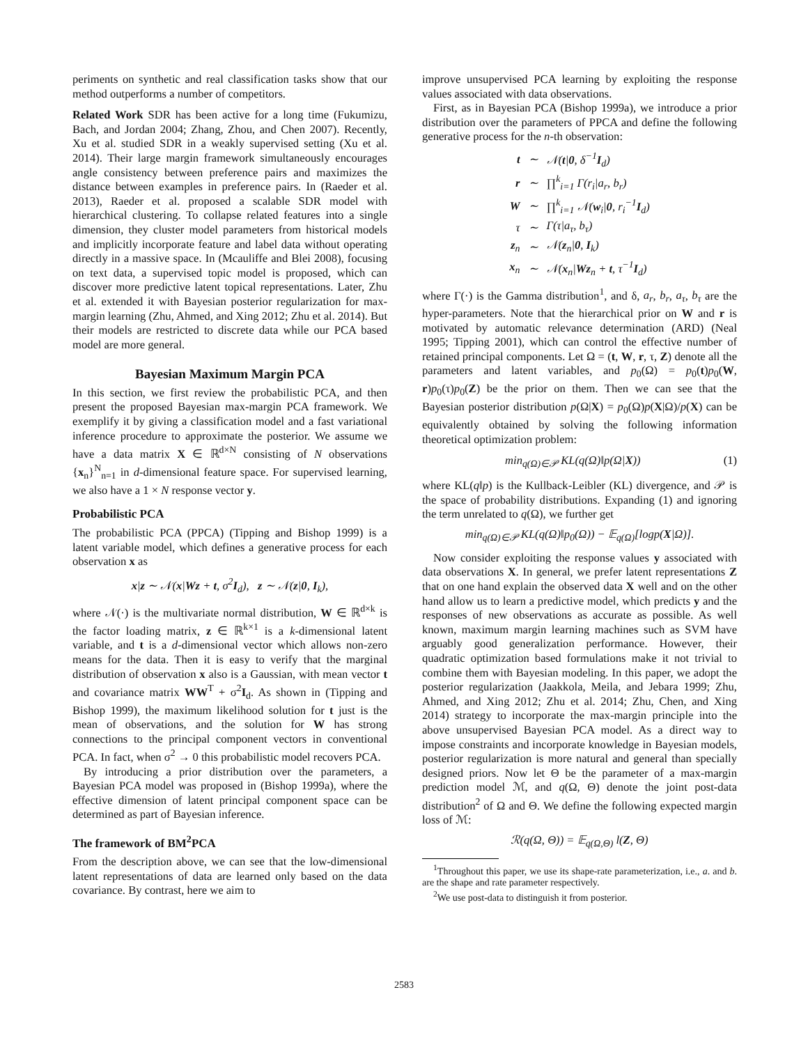periments on synthetic and real classification tasks show that our method outperforms a number of competitors.
Related Work SDR has been active for a long time (Fukumizu, Bach, and Jordan 2004; Zhang, Zhou, and Chen 2007). Recently, Xu et al. studied SDR in a weakly supervised setting (Xu et al. 2014). Their large margin framework simultaneously encourages angle consistency between preference pairs and maximizes the distance between examples in preference pairs. In (Raeder et al. 2013), Raeder et al. proposed a scalable SDR model with hierarchical clustering. To collapse related features into a single dimension, they cluster model parameters from historical models and implicitly incorporate feature and label data without operating directly in a massive space. In (Mcauliffe and Blei 2008), focusing on text data, a supervised topic model is proposed, which can discover more predictive latent topical representations. Later, Zhu et al. extended it with Bayesian posterior regularization for max-margin learning (Zhu, Ahmed, and Xing 2012; Zhu et al. 2014). But their models are restricted to discrete data while our PCA based model are more general.
Bayesian Maximum Margin PCA
In this section, we first review the probabilistic PCA, and then present the proposed Bayesian max-margin PCA framework. We exemplify it by giving a classification model and a fast variational inference procedure to approximate the posterior. We assume we have a data matrix X ∈ ℝ<sup>d×N</sup> consisting of N observations {x<sub>n</sub>}<sup>N</sup><sub>n=1</sub> in d-dimensional feature space. For supervised learning, we also have a 1 × N response vector y.
Probabilistic PCA
The probabilistic PCA (PPCA) (Tipping and Bishop 1999) is a latent variable model, which defines a generative process for each observation x as
x|z ∼ 𝒩(x|Wz + t, σ<sup>2</sup>I<sub>d</sub>), z ∼ 𝒩(z|0, I<sub>k</sub>),
where 𝒩(·) is the multivariate normal distribution, W ∈ ℝ<sup>d×k</sup> is the factor loading matrix, z ∈ ℝ<sup>k×1</sup> is a k-dimensional latent variable, and t is a d-dimensional vector which allows non-zero means for the data. Then it is easy to verify that the marginal distribution of observation x also is a Gaussian, with mean vector t and covariance matrix WW<sup>T</sup> + σ<sup>2</sup>I<sub>d</sub>. As shown in (Tipping and Bishop 1999), the maximum likelihood solution for t just is the mean of observations, and the solution for W has strong connections to the principal component vectors in conventional PCA. In fact, when σ<sup>2</sup> → 0 this probabilistic model recovers PCA.
By introducing a prior distribution over the parameters, a Bayesian PCA model was proposed in (Bishop 1999a), where the effective dimension of latent principal component space can be determined as part of Bayesian inference.
The framework of BM<sup>2</sup>PCA
From the description above, we can see that the low-dimensional latent representations of data are learned only based on the data covariance. By contrast, here we aim to
improve unsupervised PCA learning by exploiting the response values associated with data observations.
First, as in Bayesian PCA (Bishop 1999a), we introduce a prior distribution over the parameters of PPCA and define the following generative process for the n-th observation:
| t | ∼ | 𝒩( t / 0 , δ<sup>−1</sup> I<sub>d</sub>) |
| r | ∼ | ∏<sup>k</sup><sub>i=1</sub> Γ(r<sub>i</sub>/a<sub>r</sub>, b<sub>r</sub>) |
| W | ∼ | ∏<sup>k</sup><sub>i=1</sub> 𝒩( w<sub>i</sub>/ 0 , r<sub>i</sub><sup>−1</sup> I<sub>d</sub>) |
| τ | ∼ | Γ(τ/a<sub>τ</sub>, b<sub>τ</sub>) |
| z<sub>n</sub> | ∼ | 𝒩( z<sub>n</sub>/ 0 , I<sub>k</sub>) |
| x<sub>n</sub> | ∼ | 𝒩( x<sub>n</sub>/ Wz<sub>n</sub> + t , τ<sup>−1</sup> I<sub>d</sub>) |
where Γ(·) is the Gamma distribution<sup>1</sup>, and δ, a<sub>r</sub>, b<sub>r</sub>, a<sub>τ</sub>, b<sub>τ</sub> are the hyper-parameters. Note that the hierarchical prior on W and r is motivated by automatic relevance determination (ARD) (Neal 1995; Tipping 2001), which can control the effective number of retained principal components. Let Ω = (t, W, r, τ, Z) denote all the parameters and latent variables, and p<sub>0</sub>(Ω) = p<sub>0</sub>(t)p<sub>0</sub>(W, r)p<sub>0</sub>(τ)p<sub>0</sub>(Z) be the prior on them. Then we can see that the Bayesian posterior distribution p(Ω|X) = p<sub>0</sub>(Ω)p(X|Ω)/p(X) can be equivalently obtained by solving the following information theoretical optimization problem:
min<sub>q(Ω)∈𝒫</sub> KL(q(Ω)‖p(Ω|X)) (1)
where KL(q‖p) is the Kullback-Leibler (KL) divergence, and 𝒫 is the space of probability distributions. Expanding (1) and ignoring the term unrelated to q(Ω), we further get
min<sub>q(Ω)∈𝒫</sub> KL(q(Ω)‖p<sub>0</sub>(Ω)) − 𝔼<sub>q(Ω)</sub>[logp(X|Ω)].
Now consider exploiting the response values y associated with data observations X. In general, we prefer latent representations Z that on one hand explain the observed data X well and on the other hand allow us to learn a predictive model, which predicts y and the responses of new observations as accurate as possible. As well known, maximum margin learning machines such as SVM have arguably good generalization performance. However, their quadratic optimization based formulations make it not trivial to combine them with Bayesian modeling. In this paper, we adopt the posterior regularization (Jaakkola, Meila, and Jebara 1999; Zhu, Ahmed, and Xing 2012; Zhu et al. 2014; Zhu, Chen, and Xing 2014) strategy to incorporate the max-margin principle into the above unsupervised Bayesian PCA model. As a direct way to impose constraints and incorporate knowledge in Bayesian models, posterior regularization is more natural and general than specially designed priors. Now let Θ be the parameter of a max-margin prediction model ℳ, and q(Ω, Θ) denote the joint post-data distribution<sup>2</sup> of Ω and Θ. We define the following expected margin loss of ℳ:
ℛ(q(Ω, Θ)) = 𝔼<sub>q(Ω,Θ)</sub> l(Z, Θ)
<sup>1</sup> Throughout this paper, we use its shape-rate parameterization, i.e., a. and b. are the shape and rate parameter respectively.
<sup>2</sup> We use post-data to distinguish it from posterior.
2583